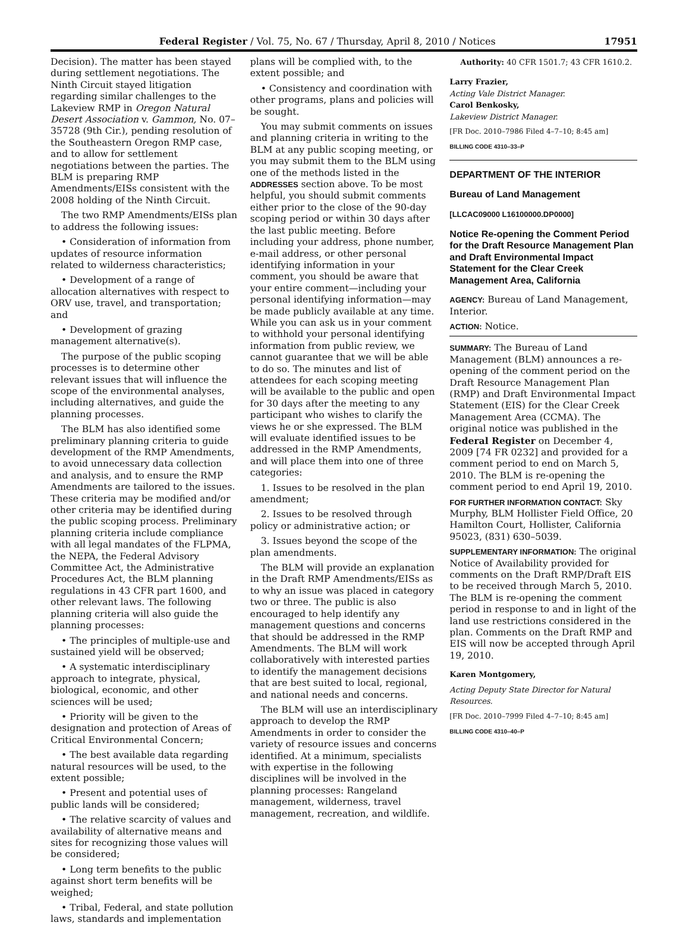Federal Register / Vol. 75, No. 67 / Thursday, April 8, 2010 / Notices 17951
Decision). The matter has been stayed during settlement negotiations. The Ninth Circuit stayed litigation regarding similar challenges to the Lakeview RMP in Oregon Natural Desert Association v. Gammon, No. 07–35728 (9th Cir.), pending resolution of the Southeastern Oregon RMP case, and to allow for settlement negotiations between the parties. The BLM is preparing RMP Amendments/EISs consistent with the 2008 holding of the Ninth Circuit.
The two RMP Amendments/EISs plan to address the following issues:
• Consideration of information from updates of resource information related to wilderness characteristics;
• Development of a range of allocation alternatives with respect to ORV use, travel, and transportation; and
• Development of grazing management alternative(s).
The purpose of the public scoping processes is to determine other relevant issues that will influence the scope of the environmental analyses, including alternatives, and guide the planning processes.
The BLM has also identified some preliminary planning criteria to guide development of the RMP Amendments, to avoid unnecessary data collection and analysis, and to ensure the RMP Amendments are tailored to the issues. These criteria may be modified and/or other criteria may be identified during the public scoping process. Preliminary planning criteria include compliance with all legal mandates of the FLPMA, the NEPA, the Federal Advisory Committee Act, the Administrative Procedures Act, the BLM planning regulations in 43 CFR part 1600, and other relevant laws. The following planning criteria will also guide the planning processes:
• The principles of multiple-use and sustained yield will be observed;
• A systematic interdisciplinary approach to integrate, physical, biological, economic, and other sciences will be used;
• Priority will be given to the designation and protection of Areas of Critical Environmental Concern;
• The best available data regarding natural resources will be used, to the extent possible;
• Present and potential uses of public lands will be considered;
• The relative scarcity of values and availability of alternative means and sites for recognizing those values will be considered;
• Long term benefits to the public against short term benefits will be weighed;
• Tribal, Federal, and state pollution laws, standards and implementation
plans will be complied with, to the extent possible; and
• Consistency and coordination with other programs, plans and policies will be sought.
You may submit comments on issues and planning criteria in writing to the BLM at any public scoping meeting, or you may submit them to the BLM using one of the methods listed in the ADDRESSES section above. To be most helpful, you should submit comments either prior to the close of the 90-day scoping period or within 30 days after the last public meeting. Before including your address, phone number, e-mail address, or other personal identifying information in your comment, you should be aware that your entire comment—including your personal identifying information—may be made publicly available at any time. While you can ask us in your comment to withhold your personal identifying information from public review, we cannot guarantee that we will be able to do so. The minutes and list of attendees for each scoping meeting will be available to the public and open for 30 days after the meeting to any participant who wishes to clarify the views he or she expressed. The BLM will evaluate identified issues to be addressed in the RMP Amendments, and will place them into one of three categories:
1. Issues to be resolved in the plan amendment;
2. Issues to be resolved through policy or administrative action; or
3. Issues beyond the scope of the plan amendments.
The BLM will provide an explanation in the Draft RMP Amendments/EISs as to why an issue was placed in category two or three. The public is also encouraged to help identify any management questions and concerns that should be addressed in the RMP Amendments. The BLM will work collaboratively with interested parties to identify the management decisions that are best suited to local, regional, and national needs and concerns.
The BLM will use an interdisciplinary approach to develop the RMP Amendments in order to consider the variety of resource issues and concerns identified. At a minimum, specialists with expertise in the following disciplines will be involved in the planning processes: Rangeland management, wilderness, travel management, recreation, and wildlife.
Authority: 40 CFR 1501.7; 43 CFR 1610.2.
Larry Frazier,
Acting Vale District Manager.
Carol Benkosky,
Lakeview District Manager.
[FR Doc. 2010–7986 Filed 4–7–10; 8:45 am]
BILLING CODE 4310–33–P
DEPARTMENT OF THE INTERIOR
Bureau of Land Management
[LLCAC09000 L16100000.DP0000]
Notice Re-opening the Comment Period for the Draft Resource Management Plan and Draft Environmental Impact Statement for the Clear Creek Management Area, California
AGENCY: Bureau of Land Management, Interior.
ACTION: Notice.
SUMMARY: The Bureau of Land Management (BLM) announces a re-opening of the comment period on the Draft Resource Management Plan (RMP) and Draft Environmental Impact Statement (EIS) for the Clear Creek Management Area (CCMA). The original notice was published in the Federal Register on December 4, 2009 [74 FR 0232] and provided for a comment period to end on March 5, 2010. The BLM is re-opening the comment period to end April 19, 2010.
FOR FURTHER INFORMATION CONTACT: Sky Murphy, BLM Hollister Field Office, 20 Hamilton Court, Hollister, California 95023, (831) 630–5039.
SUPPLEMENTARY INFORMATION: The original Notice of Availability provided for comments on the Draft RMP/Draft EIS to be received through March 5, 2010. The BLM is re-opening the comment period in response to and in light of the land use restrictions considered in the plan. Comments on the Draft RMP and EIS will now be accepted through April 19, 2010.
Karen Montgomery,
Acting Deputy State Director for Natural Resources.
[FR Doc. 2010–7999 Filed 4–7–10; 8:45 am]
BILLING CODE 4310–40–P